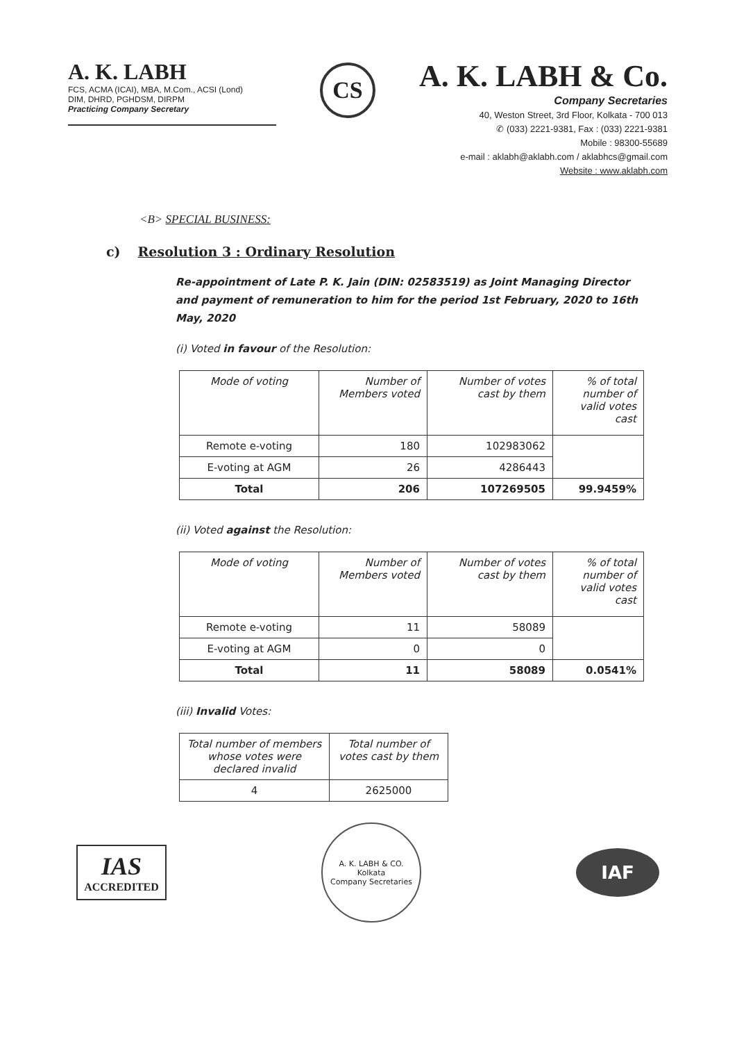A. K. LABH
FCS, ACMA (ICAI), MBA, M.Com., ACSI (Lond)
DIM, DHRD, PGHDSM, DIRPM
Practicing Company Secretary
CS
A. K. LABH & Co.
Company Secretaries
40, Weston Street, 3rd Floor, Kolkata - 700 013
✆ (033) 2221-9381, Fax : (033) 2221-9381
Mobile : 98300-55689
e-mail : aklabh@aklabh.com / aklabhcs@gmail.com
Website : www.aklabh.com
<B> SPECIAL BUSINESS:
c) Resolution 3 : Ordinary Resolution
Re-appointment of Late P. K. Jain (DIN: 02583519) as Joint Managing Director and payment of remuneration to him for the period 1st February, 2020 to 16th May, 2020
(i) Voted in favour of the Resolution:
| Mode of voting | Number of Members voted | Number of votes cast by them | % of total number of valid votes cast |
| --- | --- | --- | --- |
| Remote e-voting | 180 | 102983062 | |
| E-voting at AGM | 26 | 4286443 | |
| Total | 206 | 107269505 | 99.9459% |
(ii) Voted against the Resolution:
| Mode of voting | Number of Members voted | Number of votes cast by them | % of total number of valid votes cast |
| --- | --- | --- | --- |
| Remote e-voting | 11 | 58089 | |
| E-voting at AGM | 0 | 0 | |
| Total | 11 | 58089 | 0.0541% |
(iii) Invalid Votes:
| Total number of members whose votes were declared invalid | Total number of votes cast by them |
| --- | --- |
| 4 | 2625000 |
IAS
ACCREDITED
A. K. LABH & CO.
Kolkata
Company Secretaries
IAF